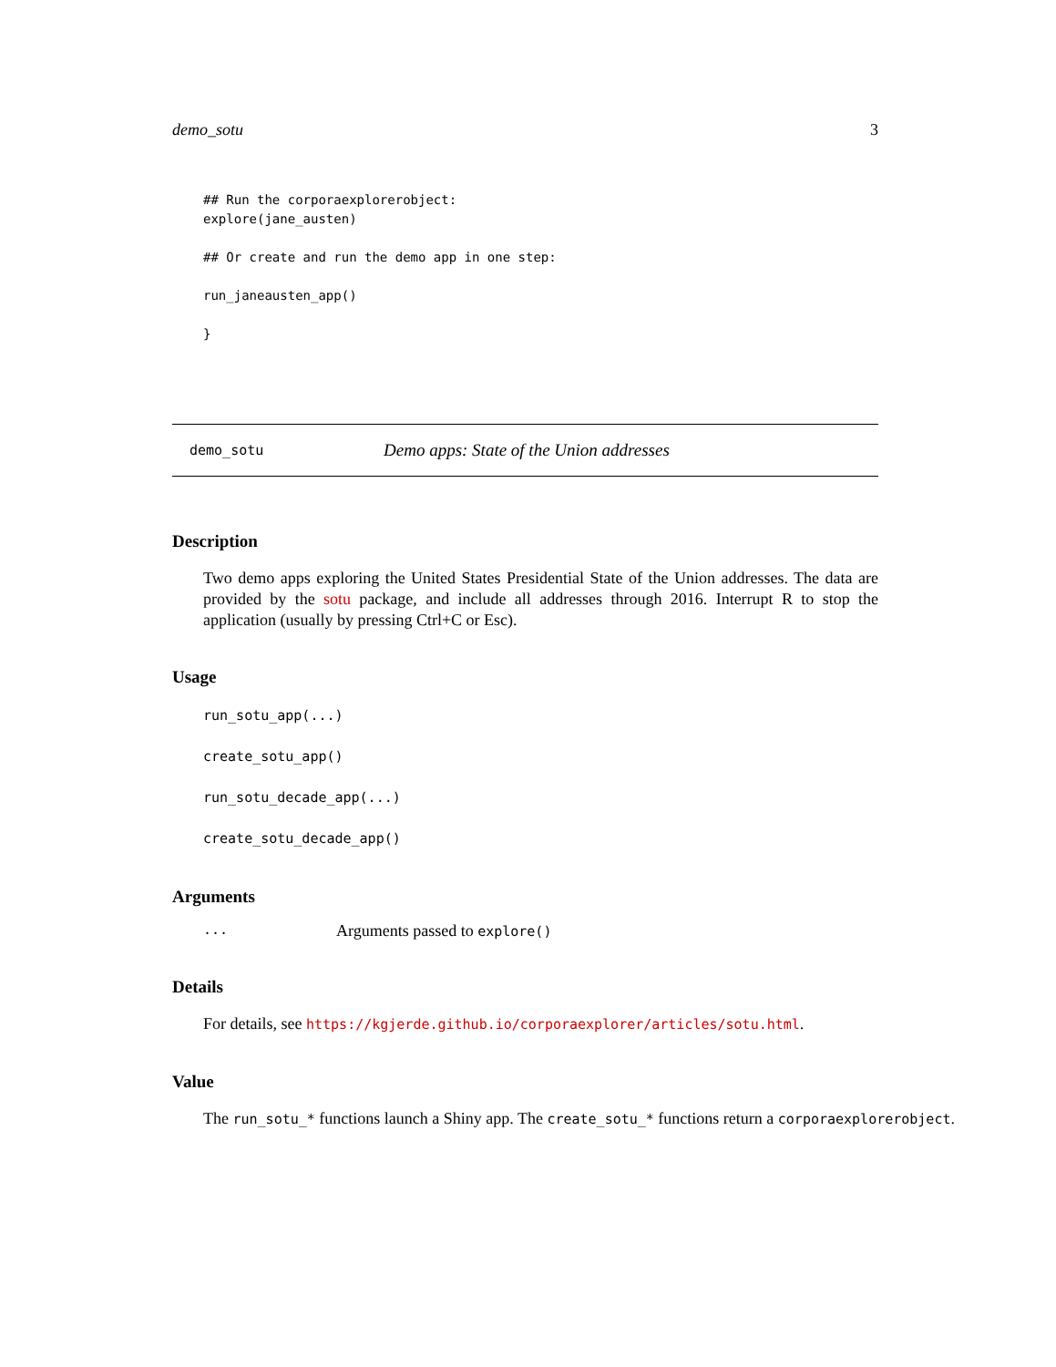demo_sotu 3
## Run the corporaexplorerobject:
explore(jane_austen)

## Or create and run the demo app in one step:

run_janeausten_app()

}
demo_sotu Demo apps: State of the Union addresses
Description
Two demo apps exploring the United States Presidential State of the Union addresses. The data are provided by the sotu package, and include all addresses through 2016. Interrupt R to stop the application (usually by pressing Ctrl+C or Esc).
Usage
run_sotu_app(...)
create_sotu_app()
run_sotu_decade_app(...)
create_sotu_decade_app()
Arguments
... Arguments passed to explore()
Details
For details, see https://kgjerde.github.io/corporaexplorer/articles/sotu.html.
Value
The run_sotu_* functions launch a Shiny app. The create_sotu_* functions return a corporaexplorerobject.